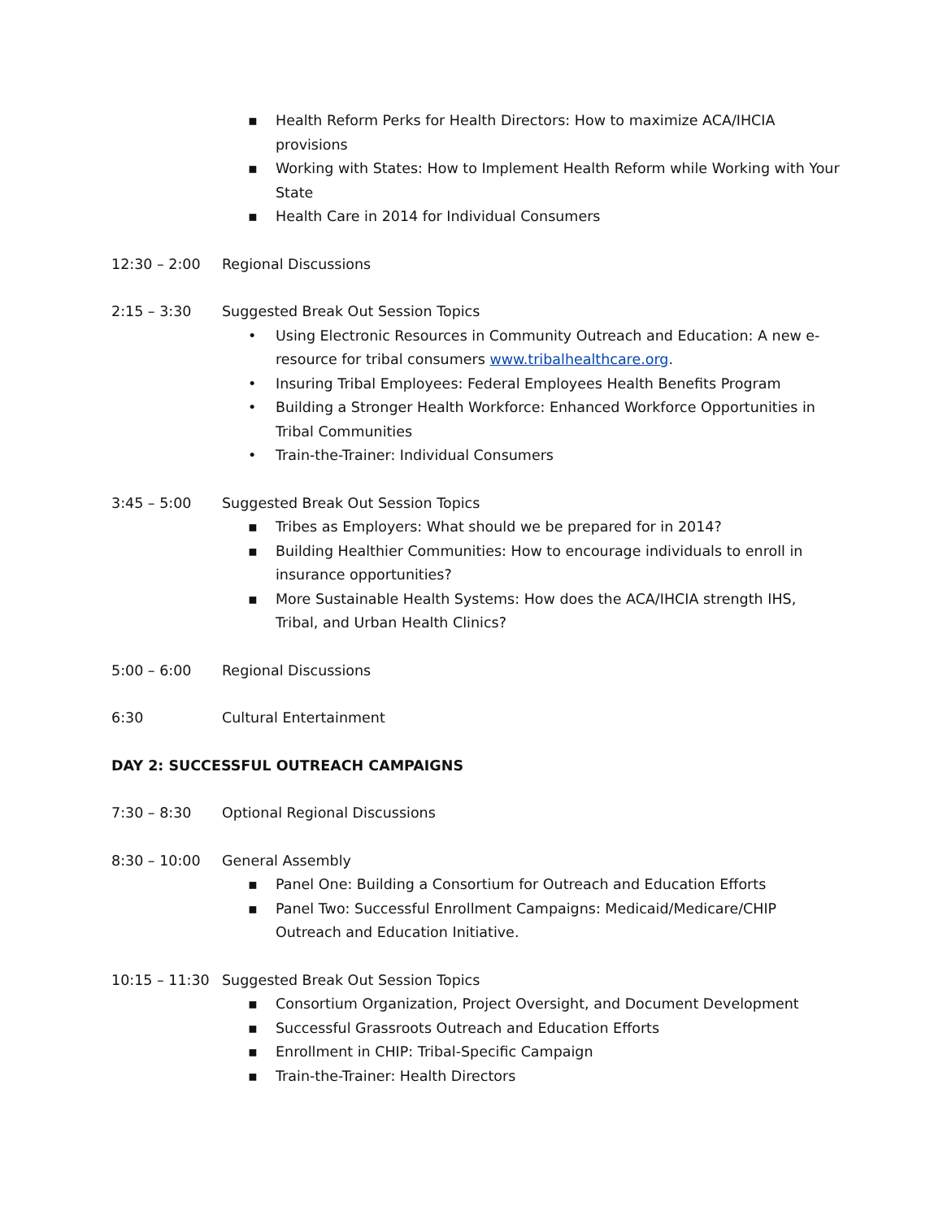▪ Health Reform Perks for Health Directors: How to maximize ACA/IHCIA provisions
▪ Working with States: How to Implement Health Reform while Working with Your State
▪ Health Care in 2014 for Individual Consumers
12:30 – 2:00 Regional Discussions
2:15 – 3:30 Suggested Break Out Session Topics
• Using Electronic Resources in Community Outreach and Education: A new e-resource for tribal consumers www.tribalhealthcare.org.
• Insuring Tribal Employees: Federal Employees Health Benefits Program
• Building a Stronger Health Workforce: Enhanced Workforce Opportunities in Tribal Communities
• Train-the-Trainer: Individual Consumers
3:45 – 5:00 Suggested Break Out Session Topics
▪ Tribes as Employers: What should we be prepared for in 2014?
▪ Building Healthier Communities: How to encourage individuals to enroll in insurance opportunities?
▪ More Sustainable Health Systems: How does the ACA/IHCIA strength IHS, Tribal, and Urban Health Clinics?
5:00 – 6:00 Regional Discussions
6:30 Cultural Entertainment
DAY 2: SUCCESSFUL OUTREACH CAMPAIGNS
7:30 – 8:30 Optional Regional Discussions
8:30 – 10:00 General Assembly
▪ Panel One: Building a Consortium for Outreach and Education Efforts
▪ Panel Two: Successful Enrollment Campaigns: Medicaid/Medicare/CHIP Outreach and Education Initiative.
10:15 – 11:30 Suggested Break Out Session Topics
▪ Consortium Organization, Project Oversight, and Document Development
▪ Successful Grassroots Outreach and Education Efforts
▪ Enrollment in CHIP: Tribal-Specific Campaign
▪ Train-the-Trainer: Health Directors